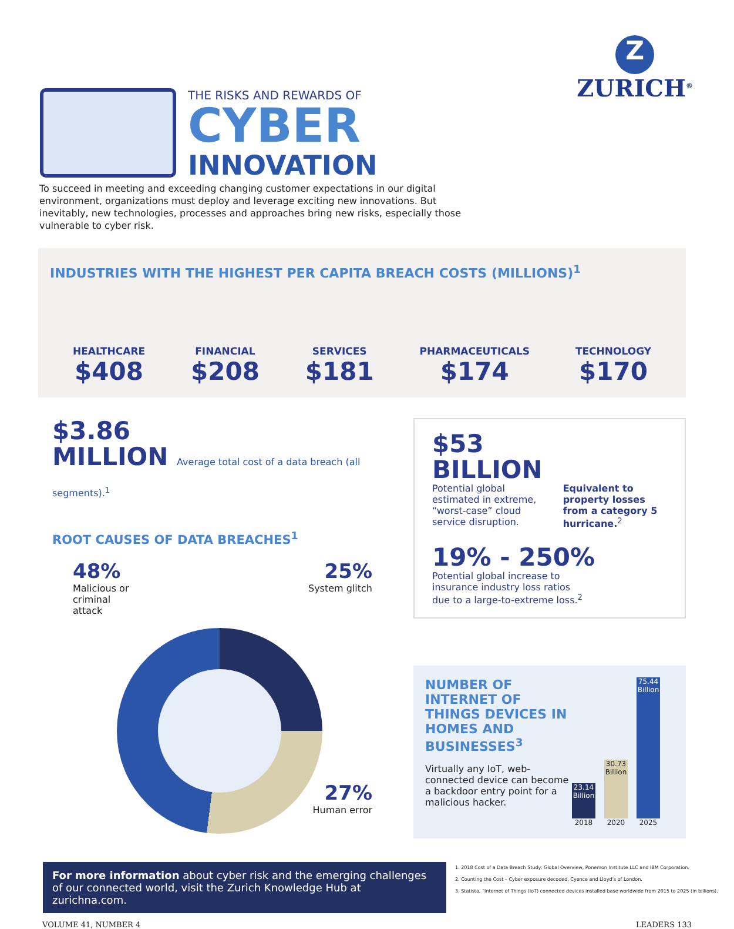Z
ZURICH<sup>®</sup>
THE RISKS AND REWARDS OF
CYBER
INNOVATION
To succeed in meeting and exceeding changing customer expectations in our digital environment, organizations must deploy and leverage exciting new innovations. But inevitably, new technologies, processes and approaches bring new risks, especially those vulnerable to cyber risk.
INDUSTRIES WITH THE HIGHEST PER CAPITA BREACH COSTS (MILLIONS)<sup>1</sup>
HEALTHCARE
$408
FINANCIAL
$208
SERVICES
$181
PHARMACEUTICALS
$174
TECHNOLOGY
$170
$3.86
MILLION Average total cost of a data breach (all segments).<sup>1</sup>
ROOT CAUSES OF DATA BREACHES<sup>1</sup>
48%
Malicious or
criminal
attack
25%
System glitch
27%
Human error
$53
BILLION
Potential global estimated in extreme, “worst-case” cloud service disruption.
Equivalent to property losses from a category 5 hurricane.<sup>2</sup>
19% - 250%
Potential global increase to
insurance industry loss ratios
due to a large-to-extreme loss.<sup>2</sup>
NUMBER OF INTERNET OF THINGS DEVICES IN HOMES AND BUSINESSES<sup>3</sup>
Virtually any IoT, web-connected device can become a backdoor entry point for a malicious hacker.
23.14 Billion
2018
30.73 Billion
2020
75.44 Billion
2025
For more information about cyber risk and the emerging challenges of our connected world, visit the Zurich Knowledge Hub at zurichna.com.
1. 2018 Cost of a Data Breach Study: Global Overview, Ponemon Institute LLC and IBM Corporation.
2. Counting the Cost – Cyber exposure decoded, Cyence and Lloyd’s of London.
3. Statista, “Internet of Things (IoT) connected devices installed base worldwide from 2015 to 2025 (in billions).
VOLUME 41, NUMBER 4 LEADERS 133